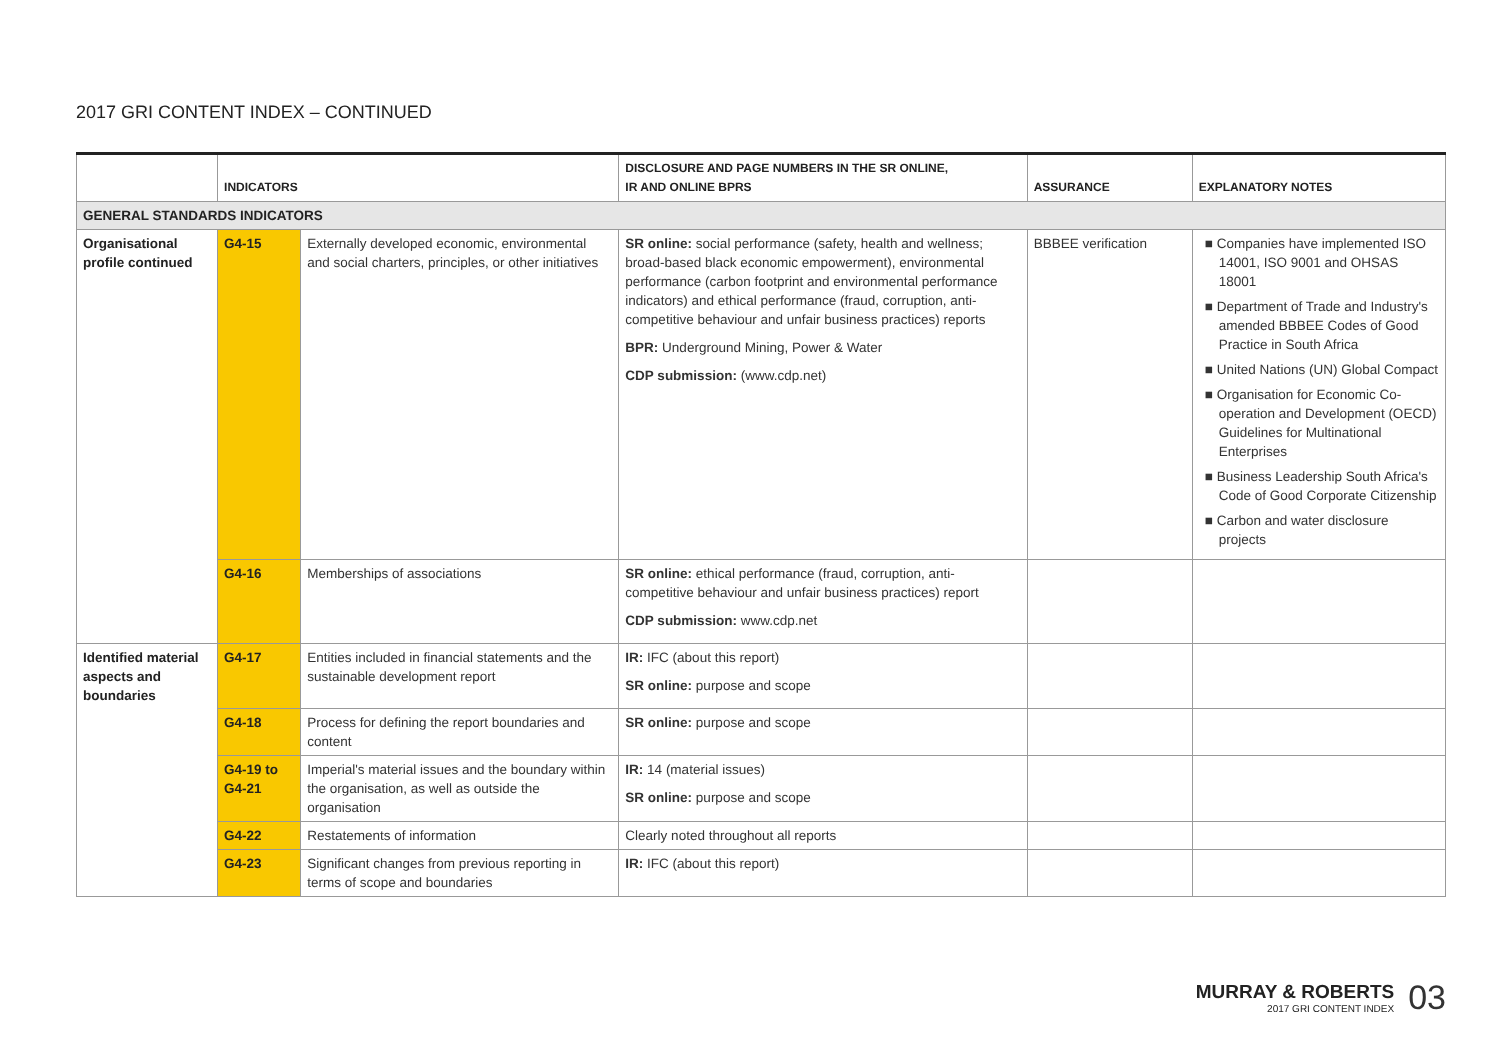2017 GRI CONTENT INDEX – CONTINUED
| | INDICATORS | | DISCLOSURE AND PAGE NUMBERS IN THE SR ONLINE, IR AND ONLINE BPRS | ASSURANCE | EXPLANATORY NOTES |
| --- | --- | --- | --- | --- | --- |
| GENERAL STANDARDS INDICATORS | | | | | |
| Organisational profile continued | G4-15 | Externally developed economic, environmental and social charters, principles, or other initiatives | SR online: social performance (safety, health and wellness; broad-based black economic empowerment), environmental performance (carbon footprint and environmental performance indicators) and ethical performance (fraud, corruption, anti-competitive behaviour and unfair business practices) reports BPR: Underground Mining, Power & Water CDP submission: (www.cdp.net) | BBBEE verification | ■ Companies have implemented ISO 14001, ISO 9001 and OHSAS 18001 ■ Department of Trade and Industry's amended BBBEE Codes of Good Practice in South Africa ■ United Nations (UN) Global Compact ■ Organisation for Economic Co-operation and Development (OECD) Guidelines for Multinational Enterprises ■ Business Leadership South Africa's Code of Good Corporate Citizenship ■ Carbon and water disclosure projects |
| | G4-16 | Memberships of associations | SR online: ethical performance (fraud, corruption, anti-competitive behaviour and unfair business practices) report CDP submission: www.cdp.net | | |
| Identified material aspects and boundaries | G4-17 | Entities included in financial statements and the sustainable development report | IR: IFC (about this report) SR online: purpose and scope | | |
| | G4-18 | Process for defining the report boundaries and content | SR online: purpose and scope | | |
| | G4-19 to G4-21 | Imperial's material issues and the boundary within the organisation, as well as outside the organisation | IR: 14 (material issues) SR online: purpose and scope | | |
| | G4-22 | Restatements of information | Clearly noted throughout all reports | | |
| | G4-23 | Significant changes from previous reporting in terms of scope and boundaries | IR: IFC (about this report) | | |
MURRAY & ROBERTS
2017 GRI CONTENT INDEX
03